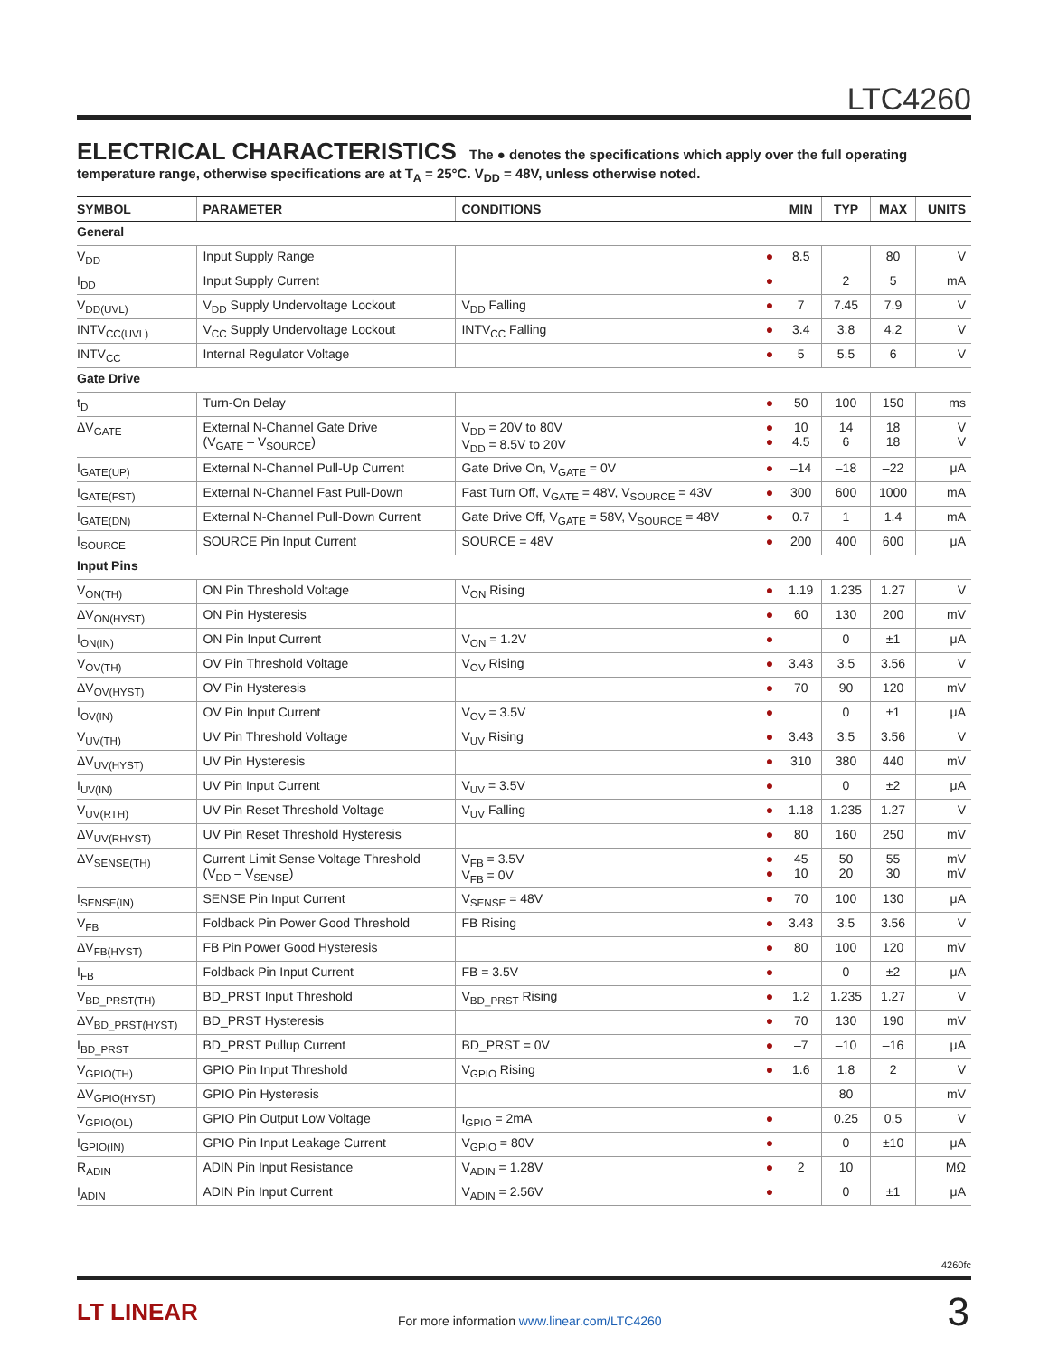LTC4260
ELECTRICAL CHARACTERISTICS The ● denotes the specifications which apply over the full operating temperature range, otherwise specifications are at T<sub>A</sub> = 25°C. V<sub>DD</sub> = 48V, unless otherwise noted.
| SYMBOL | PARAMETER | CONDITIONS | | MIN | TYP | MAX | UNITS |
| --- | --- | --- | --- | --- | --- | --- | --- |
| General | | | | | | | |
| V<sub>DD</sub> | Input Supply Range | | ● | 8.5 | | 80 | V |
| I<sub>DD</sub> | Input Supply Current | | ● | | 2 | 5 | mA |
| V<sub>DD(UVL)</sub> | V<sub>DD</sub> Supply Undervoltage Lockout | V<sub>DD</sub> Falling | ● | 7 | 7.45 | 7.9 | V |
| INTV<sub>CC(UVL)</sub> | V<sub>CC</sub> Supply Undervoltage Lockout | INTV<sub>CC</sub> Falling | ● | 3.4 | 3.8 | 4.2 | V |
| INTV<sub>CC</sub> | Internal Regulator Voltage | | ● | 5 | 5.5 | 6 | V |
| Gate Drive | | | | | | | |
| t<sub>D</sub> | Turn-On Delay | | ● | 50 | 100 | 150 | ms |
| ΔV<sub>GATE</sub> | External N-Channel Gate Drive (V<sub>GATE</sub> – V<sub>SOURCE</sub>) | V<sub>DD</sub> = 20V to 80V V<sub>DD</sub> = 8.5V to 20V | ● ● | 10 4.5 | 14 6 | 18 18 | V V |
| I<sub>GATE(UP)</sub> | External N-Channel Pull-Up Current | Gate Drive On, V<sub>GATE</sub> = 0V | ● | –14 | –18 | –22 | μA |
| I<sub>GATE(FST)</sub> | External N-Channel Fast Pull-Down | Fast Turn Off, V<sub>GATE</sub> = 48V, V<sub>SOURCE</sub> = 43V | ● | 300 | 600 | 1000 | mA |
| I<sub>GATE(DN)</sub> | External N-Channel Pull-Down Current | Gate Drive Off, V<sub>GATE</sub> = 58V, V<sub>SOURCE</sub> = 48V | ● | 0.7 | 1 | 1.4 | mA |
| I<sub>SOURCE</sub> | SOURCE Pin Input Current | SOURCE = 48V | ● | 200 | 400 | 600 | μA |
| Input Pins | | | | | | | |
| V<sub>ON(TH)</sub> | ON Pin Threshold Voltage | V<sub>ON</sub> Rising | ● | 1.19 | 1.235 | 1.27 | V |
| ΔV<sub>ON(HYST)</sub> | ON Pin Hysteresis | | ● | 60 | 130 | 200 | mV |
| I<sub>ON(IN)</sub> | ON Pin Input Current | V<sub>ON</sub> = 1.2V | ● | | 0 | ±1 | μA |
| V<sub>OV(TH)</sub> | OV Pin Threshold Voltage | V<sub>OV</sub> Rising | ● | 3.43 | 3.5 | 3.56 | V |
| ΔV<sub>OV(HYST)</sub> | OV Pin Hysteresis | | ● | 70 | 90 | 120 | mV |
| I<sub>OV(IN)</sub> | OV Pin Input Current | V<sub>OV</sub> = 3.5V | ● | | 0 | ±1 | μA |
| V<sub>UV(TH)</sub> | UV Pin Threshold Voltage | V<sub>UV</sub> Rising | ● | 3.43 | 3.5 | 3.56 | V |
| ΔV<sub>UV(HYST)</sub> | UV Pin Hysteresis | | ● | 310 | 380 | 440 | mV |
| I<sub>UV(IN)</sub> | UV Pin Input Current | V<sub>UV</sub> = 3.5V | ● | | 0 | ±2 | μA |
| V<sub>UV(RTH)</sub> | UV Pin Reset Threshold Voltage | V<sub>UV</sub> Falling | ● | 1.18 | 1.235 | 1.27 | V |
| ΔV<sub>UV(RHYST)</sub> | UV Pin Reset Threshold Hysteresis | | ● | 80 | 160 | 250 | mV |
| ΔV<sub>SENSE(TH)</sub> | Current Limit Sense Voltage Threshold (V<sub>DD</sub> – V<sub>SENSE</sub>) | V<sub>FB</sub> = 3.5V V<sub>FB</sub> = 0V | ● ● | 45 10 | 50 20 | 55 30 | mV mV |
| I<sub>SENSE(IN)</sub> | SENSE Pin Input Current | V<sub>SENSE</sub> = 48V | ● | 70 | 100 | 130 | μA |
| V<sub>FB</sub> | Foldback Pin Power Good Threshold | FB Rising | ● | 3.43 | 3.5 | 3.56 | V |
| ΔV<sub>FB(HYST)</sub> | FB Pin Power Good Hysteresis | | ● | 80 | 100 | 120 | mV |
| I<sub>FB</sub> | Foldback Pin Input Current | FB = 3.5V | ● | | 0 | ±2 | μA |
| V<sub>BD_PRST(TH)</sub> | BD_PRST Input Threshold | V<sub>BD_PRST</sub> Rising | ● | 1.2 | 1.235 | 1.27 | V |
| ΔV<sub>BD_PRST(HYST)</sub> | BD_PRST Hysteresis | | ● | 70 | 130 | 190 | mV |
| I<sub>BD_PRST</sub> | BD_PRST Pullup Current | BD_PRST = 0V | ● | –7 | –10 | –16 | μA |
| V<sub>GPIO(TH)</sub> | GPIO Pin Input Threshold | V<sub>GPIO</sub> Rising | ● | 1.6 | 1.8 | 2 | V |
| ΔV<sub>GPIO(HYST)</sub> | GPIO Pin Hysteresis | | | | 80 | | mV |
| V<sub>GPIO(OL)</sub> | GPIO Pin Output Low Voltage | I<sub>GPIO</sub> = 2mA | ● | | 0.25 | 0.5 | V |
| I<sub>GPIO(IN)</sub> | GPIO Pin Input Leakage Current | V<sub>GPIO</sub> = 80V | ● | | 0 | ±10 | μA |
| R<sub>ADIN</sub> | ADIN Pin Input Resistance | V<sub>ADIN</sub> = 1.28V | ● | 2 | 10 | | MΩ |
| I<sub>ADIN</sub> | ADIN Pin Input Current | V<sub>ADIN</sub> = 2.56V | ● | | 0 | ±1 | μA |
4260fc
LT LINEAR
For more information www.linear.com/LTC4260
3